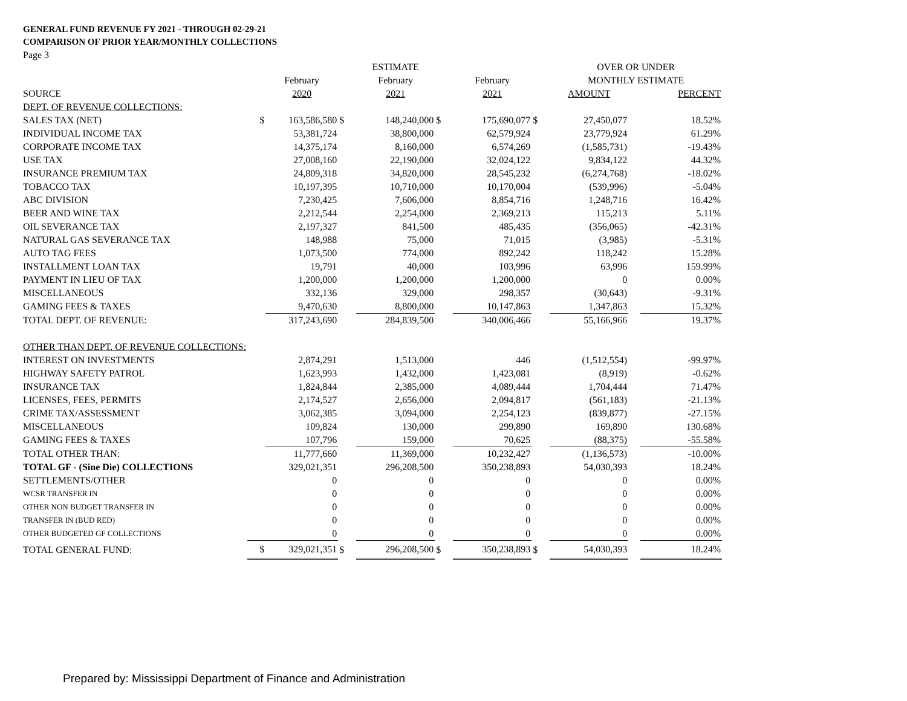GENERAL FUND REVENUE FY 2021 - THROUGH 02-29-21
COMPARISON OF PRIOR YEAR/MONTHLY COLLECTIONS
Page 3
| | | | | ESTIMATE | | | | OVER OR UNDER | | |
| | | February | | February | | February | | MONTHLY ESTIMATE | | |
| SOURCE | | 2020 | | 2021 | | 2021 | | AMOUNT | | PERCENT |
| DEPT. OF REVENUE COLLECTIONS: | | | | | | | | | | |
| SALES TAX (NET) | $ | 163,586,580 | $ | 148,240,000 | $ | 175,690,077 | $ | 27,450,077 | | 18.52% |
| INDIVIDUAL INCOME TAX | | 53,381,724 | | 38,800,000 | | 62,579,924 | | 23,779,924 | | 61.29% |
| CORPORATE INCOME TAX | | 14,375,174 | | 8,160,000 | | 6,574,269 | | (1,585,731) | | -19.43% |
| USE TAX | | 27,008,160 | | 22,190,000 | | 32,024,122 | | 9,834,122 | | 44.32% |
| INSURANCE PREMIUM TAX | | 24,809,318 | | 34,820,000 | | 28,545,232 | | (6,274,768) | | -18.02% |
| TOBACCO TAX | | 10,197,395 | | 10,710,000 | | 10,170,004 | | (539,996) | | -5.04% |
| ABC DIVISION | | 7,230,425 | | 7,606,000 | | 8,854,716 | | 1,248,716 | | 16.42% |
| BEER AND WINE TAX | | 2,212,544 | | 2,254,000 | | 2,369,213 | | 115,213 | | 5.11% |
| OIL SEVERANCE TAX | | 2,197,327 | | 841,500 | | 485,435 | | (356,065) | | -42.31% |
| NATURAL GAS SEVERANCE TAX | | 148,988 | | 75,000 | | 71,015 | | (3,985) | | -5.31% |
| AUTO TAG FEES | | 1,073,500 | | 774,000 | | 892,242 | | 118,242 | | 15.28% |
| INSTALLMENT LOAN TAX | | 19,791 | | 40,000 | | 103,996 | | 63,996 | | 159.99% |
| PAYMENT IN LIEU OF TAX | | 1,200,000 | | 1,200,000 | | 1,200,000 | | 0 | | 0.00% |
| MISCELLANEOUS | | 332,136 | | 329,000 | | 298,357 | | (30,643) | | -9.31% |
| GAMING FEES & TAXES | | 9,470,630 | | 8,800,000 | | 10,147,863 | | 1,347,863 | | 15.32% |
| TOTAL DEPT. OF REVENUE: | | 317,243,690 | | 284,839,500 | | 340,006,466 | | 55,166,966 | | 19.37% |
| OTHER THAN DEPT. OF REVENUE COLLECTIONS: | | | | | | | | | | |
| INTEREST ON INVESTMENTS | | 2,874,291 | | 1,513,000 | | 446 | | (1,512,554) | | -99.97% |
| HIGHWAY SAFETY PATROL | | 1,623,993 | | 1,432,000 | | 1,423,081 | | (8,919) | | -0.62% |
| INSURANCE TAX | | 1,824,844 | | 2,385,000 | | 4,089,444 | | 1,704,444 | | 71.47% |
| LICENSES, FEES, PERMITS | | 2,174,527 | | 2,656,000 | | 2,094,817 | | (561,183) | | -21.13% |
| CRIME TAX/ASSESSMENT | | 3,062,385 | | 3,094,000 | | 2,254,123 | | (839,877) | | -27.15% |
| MISCELLANEOUS | | 109,824 | | 130,000 | | 299,890 | | 169,890 | | 130.68% |
| GAMING FEES & TAXES | | 107,796 | | 159,000 | | 70,625 | | (88,375) | | -55.58% |
| TOTAL OTHER THAN: | | 11,777,660 | | 11,369,000 | | 10,232,427 | | (1,136,573) | | -10.00% |
| TOTAL GF - (Sine Die) COLLECTIONS | | 329,021,351 | | 296,208,500 | | 350,238,893 | | 54,030,393 | | 18.24% |
| SETTLEMENTS/OTHER | | 0 | | 0 | | 0 | | 0 | | 0.00% |
| WCSR TRANSFER IN | | 0 | | 0 | | 0 | | 0 | | 0.00% |
| OTHER NON BUDGET TRANSFER IN | | 0 | | 0 | | 0 | | 0 | | 0.00% |
| TRANSFER IN (BUD RED) | | 0 | | 0 | | 0 | | 0 | | 0.00% |
| OTHER BUDGETED GF COLLECTIONS | | 0 | | 0 | | 0 | | 0 | | 0.00% |
| TOTAL GENERAL FUND: | $ | 329,021,351 | $ | 296,208,500 | $ | 350,238,893 | $ | 54,030,393 | | 18.24% |
Prepared by: Mississippi Department of Finance and Administration